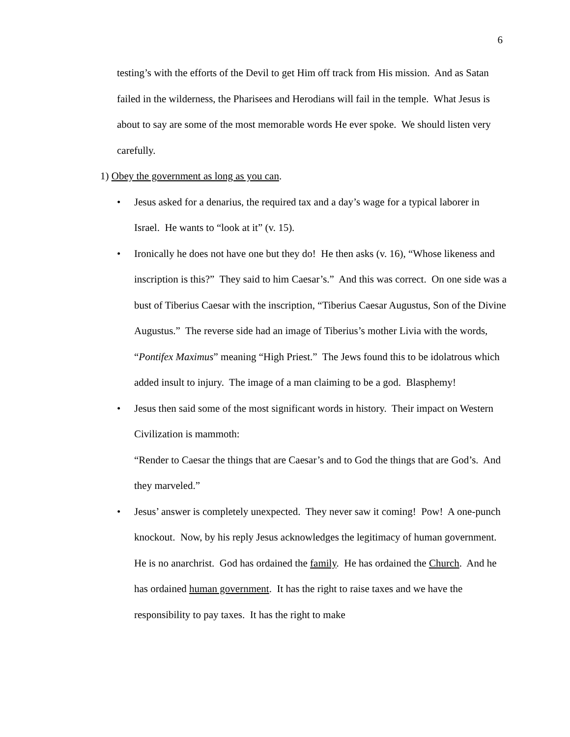6
testing’s with the efforts of the Devil to get Him off track from His mission. And as Satan failed in the wilderness, the Pharisees and Herodians will fail in the temple. What Jesus is about to say are some of the most memorable words He ever spoke. We should listen very carefully.
1) Obey the government as long as you can.
• Jesus asked for a denarius, the required tax and a day’s wage for a typical laborer in Israel. He wants to “look at it” (v. 15).
• Ironically he does not have one but they do! He then asks (v. 16), “Whose likeness and inscription is this?” They said to him Caesar’s.” And this was correct. On one side was a bust of Tiberius Caesar with the inscription, “Tiberius Caesar Augustus, Son of the Divine Augustus.” The reverse side had an image of Tiberius’s mother Livia with the words, “Pontifex Maximus” meaning “High Priest.” The Jews found this to be idolatrous which added insult to injury. The image of a man claiming to be a god. Blasphemy!
• Jesus then said some of the most significant words in history. Their impact on Western Civilization is mammoth:
“Render to Caesar the things that are Caesar’s and to God the things that are God’s. And they marveled.”
• Jesus’ answer is completely unexpected. They never saw it coming! Pow! A one-punch knockout. Now, by his reply Jesus acknowledges the legitimacy of human government. He is no anarchrist. God has ordained the family. He has ordained the Church. And he has ordained human government. It has the right to raise taxes and we have the responsibility to pay taxes. It has the right to make